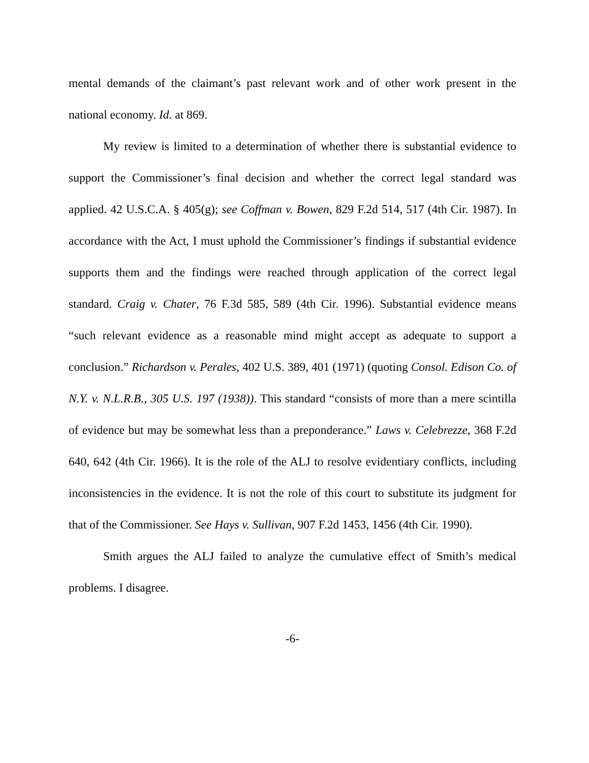mental demands of the claimant’s past relevant work and of other work present in the national economy. Id. at 869.
My review is limited to a determination of whether there is substantial evidence to support the Commissioner’s final decision and whether the correct legal standard was applied. 42 U.S.C.A. § 405(g); see Coffman v. Bowen, 829 F.2d 514, 517 (4th Cir. 1987). In accordance with the Act, I must uphold the Commissioner’s findings if substantial evidence supports them and the findings were reached through application of the correct legal standard. Craig v. Chater, 76 F.3d 585, 589 (4th Cir. 1996). Substantial evidence means “such relevant evidence as a reasonable mind might accept as adequate to support a conclusion.” Richardson v. Perales, 402 U.S. 389, 401 (1971) (quoting Consol. Edison Co. of N.Y. v. N.L.R.B., 305 U.S. 197 (1938)). This standard “consists of more than a mere scintilla of evidence but may be somewhat less than a preponderance.” Laws v. Celebrezze, 368 F.2d 640, 642 (4th Cir. 1966). It is the role of the ALJ to resolve evidentiary conflicts, including inconsistencies in the evidence. It is not the role of this court to substitute its judgment for that of the Commissioner. See Hays v. Sullivan, 907 F.2d 1453, 1456 (4th Cir. 1990).
Smith argues the ALJ failed to analyze the cumulative effect of Smith’s medical problems. I disagree.
-6-